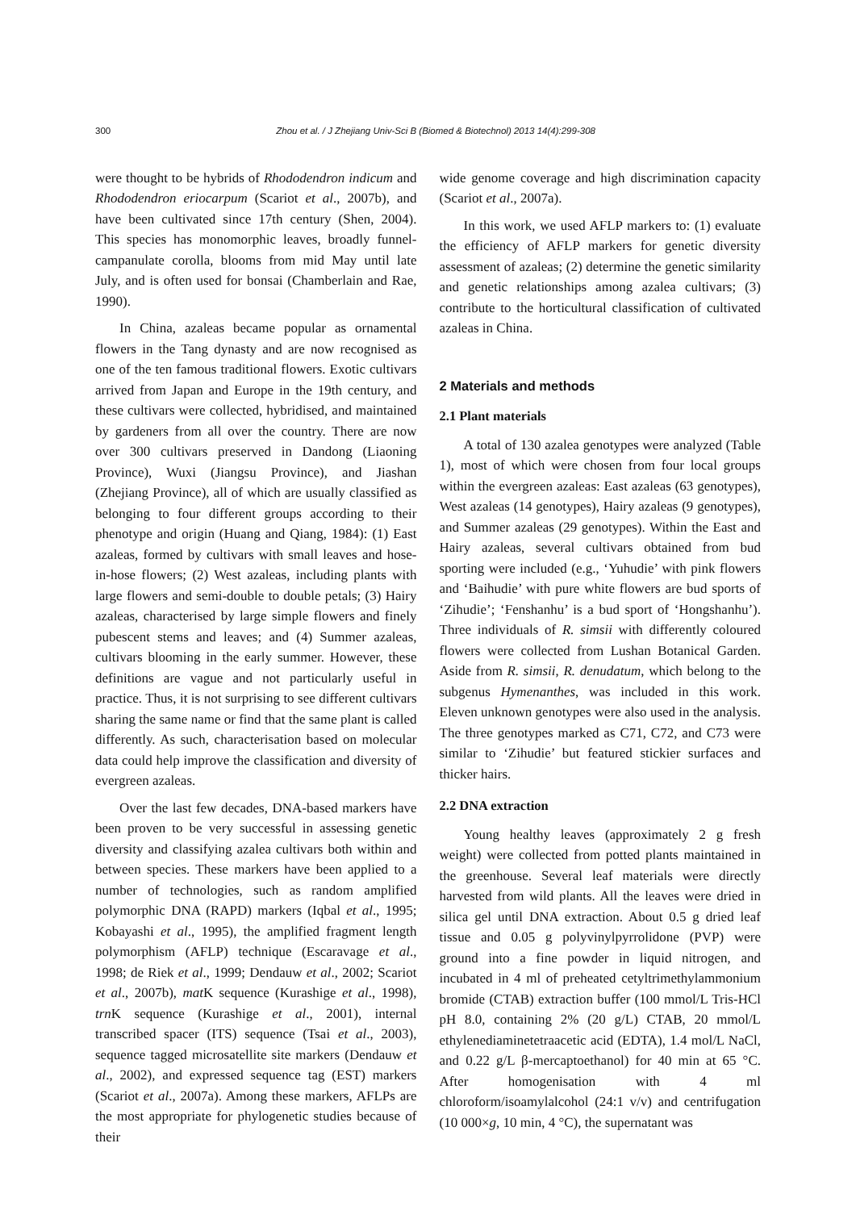300 Zhou et al. / J Zhejiang Univ-Sci B (Biomed & Biotechnol) 2013 14(4):299-308
were thought to be hybrids of Rhododendron indicum and Rhododendron eriocarpum (Scariot et al., 2007b), and have been cultivated since 17th century (Shen, 2004). This species has monomorphic leaves, broadly funnel-campanulate corolla, blooms from mid May until late July, and is often used for bonsai (Chamberlain and Rae, 1990).
In China, azaleas became popular as ornamental flowers in the Tang dynasty and are now recognised as one of the ten famous traditional flowers. Exotic cultivars arrived from Japan and Europe in the 19th century, and these cultivars were collected, hybridised, and maintained by gardeners from all over the country. There are now over 300 cultivars preserved in Dandong (Liaoning Province), Wuxi (Jiangsu Province), and Jiashan (Zhejiang Province), all of which are usually classified as belonging to four different groups according to their phenotype and origin (Huang and Qiang, 1984): (1) East azaleas, formed by cultivars with small leaves and hose-in-hose flowers; (2) West azaleas, including plants with large flowers and semi-double to double petals; (3) Hairy azaleas, characterised by large simple flowers and finely pubescent stems and leaves; and (4) Summer azaleas, cultivars blooming in the early summer. However, these definitions are vague and not particularly useful in practice. Thus, it is not surprising to see different cultivars sharing the same name or find that the same plant is called differently. As such, characterisation based on molecular data could help improve the classification and diversity of evergreen azaleas.
Over the last few decades, DNA-based markers have been proven to be very successful in assessing genetic diversity and classifying azalea cultivars both within and between species. These markers have been applied to a number of technologies, such as random amplified polymorphic DNA (RAPD) markers (Iqbal et al., 1995; Kobayashi et al., 1995), the amplified fragment length polymorphism (AFLP) technique (Escaravage et al., 1998; de Riek et al., 1999; Dendauw et al., 2002; Scariot et al., 2007b), mat K sequence (Kurashige et al., 1998), trn K sequence (Kurashige et al., 2001), internal transcribed spacer (ITS) sequence (Tsai et al., 2003), sequence tagged microsatellite site markers (Dendauw et al., 2002), and expressed sequence tag (EST) markers (Scariot et al., 2007a). Among these markers, AFLPs are the most appropriate for phylogenetic studies because of their
wide genome coverage and high discrimination capacity (Scariot et al., 2007a).
In this work, we used AFLP markers to: (1) evaluate the efficiency of AFLP markers for genetic diversity assessment of azaleas; (2) determine the genetic similarity and genetic relationships among azalea cultivars; (3) contribute to the horticultural classification of cultivated azaleas in China.
2 Materials and methods
2.1 Plant materials
A total of 130 azalea genotypes were analyzed (Table 1), most of which were chosen from four local groups within the evergreen azaleas: East azaleas (63 genotypes), West azaleas (14 genotypes), Hairy azaleas (9 genotypes), and Summer azaleas (29 genotypes). Within the East and Hairy azaleas, several cultivars obtained from bud sporting were included (e.g., ‘Yuhudie’ with pink flowers and ‘Baihudie’ with pure white flowers are bud sports of ‘Zihudie’; ‘Fenshanhu’ is a bud sport of ‘Hongshanhu’). Three individuals of R. simsii with differently coloured flowers were collected from Lushan Botanical Garden. Aside from R. simsii, R. denudatum, which belong to the subgenus Hymenanthes, was included in this work. Eleven unknown genotypes were also used in the analysis. The three genotypes marked as C71, C72, and C73 were similar to ‘Zihudie’ but featured stickier surfaces and thicker hairs.
2.2 DNA extraction
Young healthy leaves (approximately 2 g fresh weight) were collected from potted plants maintained in the greenhouse. Several leaf materials were directly harvested from wild plants. All the leaves were dried in silica gel until DNA extraction. About 0.5 g dried leaf tissue and 0.05 g polyvinylpyrrolidone (PVP) were ground into a fine powder in liquid nitrogen, and incubated in 4 ml of preheated cetyltrimethylammonium bromide (CTAB) extraction buffer (100 mmol/L Tris-HCl pH 8.0, containing 2% (20 g/L) CTAB, 20 mmol/L ethylenediaminetetraacetic acid (EDTA), 1.4 mol/L NaCl, and 0.22 g/L β-mercaptoethanol) for 40 min at 65 °C. After homogenisation with 4 ml chloroform/isoamylalcohol (24:1 v/v) and centrifugation (10 000×g, 10 min, 4 °C), the supernatant was